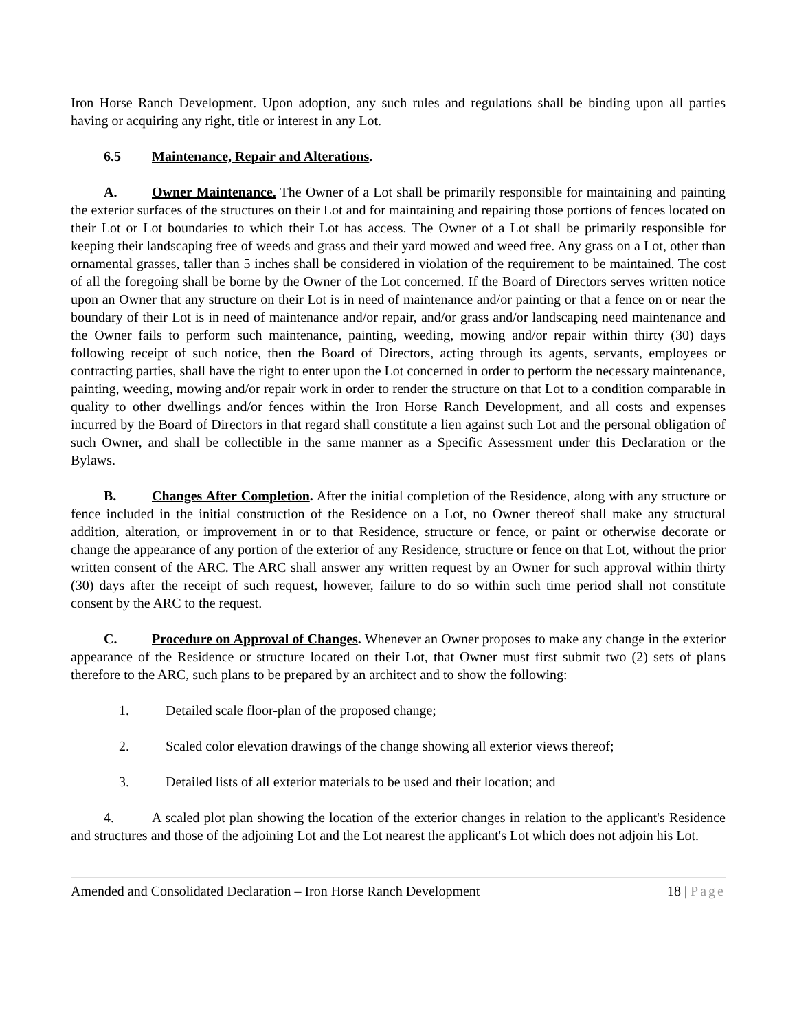Iron Horse Ranch Development. Upon adoption, any such rules and regulations shall be binding upon all parties having or acquiring any right, title or interest in any Lot.
6.5 Maintenance, Repair and Alterations.
A. Owner Maintenance. The Owner of a Lot shall be primarily responsible for maintaining and painting the exterior surfaces of the structures on their Lot and for maintaining and repairing those portions of fences located on their Lot or Lot boundaries to which their Lot has access. The Owner of a Lot shall be primarily responsible for keeping their landscaping free of weeds and grass and their yard mowed and weed free. Any grass on a Lot, other than ornamental grasses, taller than 5 inches shall be considered in violation of the requirement to be maintained. The cost of all the foregoing shall be borne by the Owner of the Lot concerned. If the Board of Directors serves written notice upon an Owner that any structure on their Lot is in need of maintenance and/or painting or that a fence on or near the boundary of their Lot is in need of maintenance and/or repair, and/or grass and/or landscaping need maintenance and the Owner fails to perform such maintenance, painting, weeding, mowing and/or repair within thirty (30) days following receipt of such notice, then the Board of Directors, acting through its agents, servants, employees or contracting parties, shall have the right to enter upon the Lot concerned in order to perform the necessary maintenance, painting, weeding, mowing and/or repair work in order to render the structure on that Lot to a condition comparable in quality to other dwellings and/or fences within the Iron Horse Ranch Development, and all costs and expenses incurred by the Board of Directors in that regard shall constitute a lien against such Lot and the personal obligation of such Owner, and shall be collectible in the same manner as a Specific Assessment under this Declaration or the Bylaws.
B. Changes After Completion. After the initial completion of the Residence, along with any structure or fence included in the initial construction of the Residence on a Lot, no Owner thereof shall make any structural addition, alteration, or improvement in or to that Residence, structure or fence, or paint or otherwise decorate or change the appearance of any portion of the exterior of any Residence, structure or fence on that Lot, without the prior written consent of the ARC. The ARC shall answer any written request by an Owner for such approval within thirty (30) days after the receipt of such request, however, failure to do so within such time period shall not constitute consent by the ARC to the request.
C. Procedure on Approval of Changes. Whenever an Owner proposes to make any change in the exterior appearance of the Residence or structure located on their Lot, that Owner must first submit two (2) sets of plans therefore to the ARC, such plans to be prepared by an architect and to show the following:
1. Detailed scale floor-plan of the proposed change;
2. Scaled color elevation drawings of the change showing all exterior views thereof;
3. Detailed lists of all exterior materials to be used and their location; and
4. A scaled plot plan showing the location of the exterior changes in relation to the applicant's Residence and structures and those of the adjoining Lot and the Lot nearest the applicant's Lot which does not adjoin his Lot.
Amended and Consolidated Declaration – Iron Horse Ranch Development 18 | Page